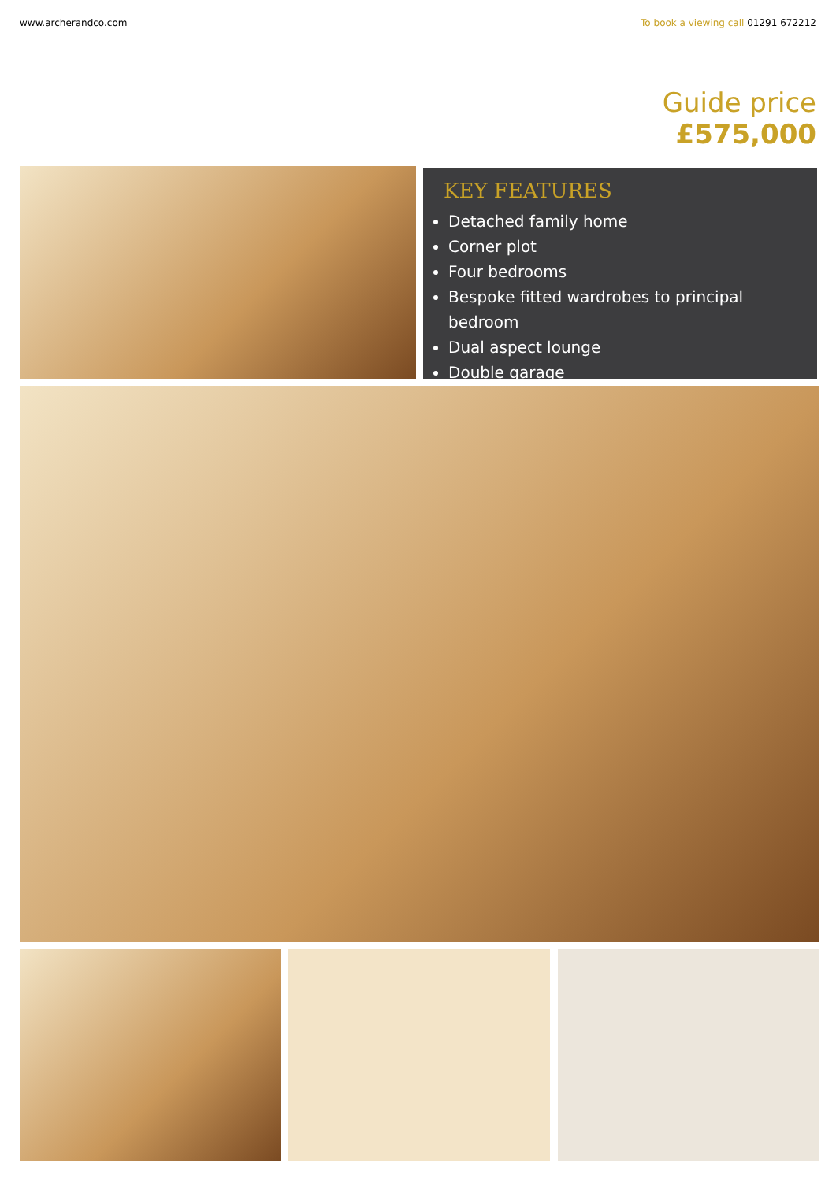www.archerandco.com To book a viewing call 01291 672212
Guide price
£575,000
KEY FEATURES
Detached family home
Corner plot
Four bedrooms
Bespoke fitted wardrobes to principal bedroom
Dual aspect lounge
Double garage